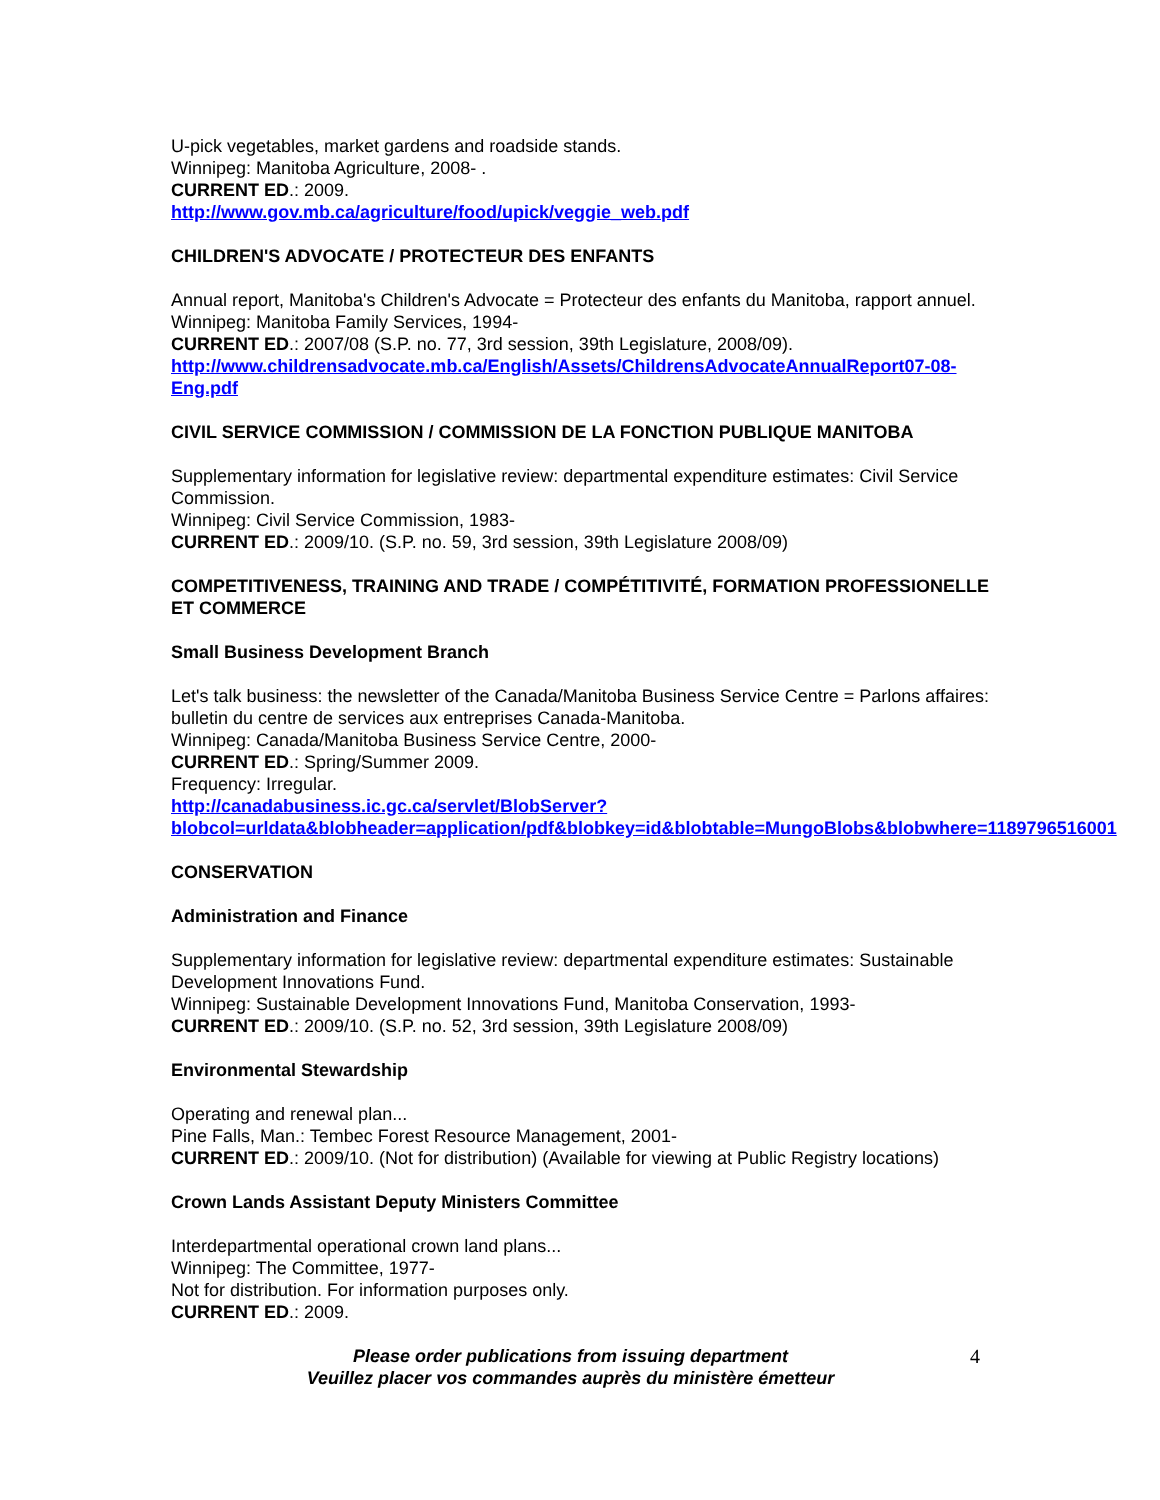U-pick vegetables, market gardens and roadside stands.
Winnipeg: Manitoba Agriculture, 2008- .
CURRENT ED.: 2009.
http://www.gov.mb.ca/agriculture/food/upick/veggie_web.pdf
CHILDREN'S ADVOCATE / PROTECTEUR DES ENFANTS
Annual report, Manitoba's Children's Advocate = Protecteur des enfants du Manitoba, rapport annuel.
Winnipeg: Manitoba Family Services, 1994-
CURRENT ED.: 2007/08 (S.P. no. 77, 3rd session, 39th Legislature, 2008/09).
http://www.childrensadvocate.mb.ca/English/Assets/ChildrensAdvocateAnnualReport07-08-Eng.pdf
CIVIL SERVICE COMMISSION / COMMISSION DE LA FONCTION PUBLIQUE MANITOBA
Supplementary information for legislative review: departmental expenditure estimates: Civil Service Commission.
Winnipeg: Civil Service Commission, 1983-
CURRENT ED.: 2009/10. (S.P. no. 59, 3rd session, 39th Legislature 2008/09)
COMPETITIVENESS, TRAINING AND TRADE / COMPÉTITIVITÉ, FORMATION PROFESSIONELLE ET COMMERCE
Small Business Development Branch
Let's talk business: the newsletter of the Canada/Manitoba Business Service Centre = Parlons affaires: bulletin du centre de services aux entreprises Canada-Manitoba.
Winnipeg: Canada/Manitoba Business Service Centre, 2000-
CURRENT ED.: Spring/Summer 2009.
Frequency: Irregular.
http://canadabusiness.ic.gc.ca/servlet/BlobServer?blobcol=urldata&blobheader=application/pdf&blobkey=id&blobtable=MungoBlobs&blobwhere=1189796516001
CONSERVATION
Administration and Finance
Supplementary information for legislative review: departmental expenditure estimates: Sustainable Development Innovations Fund.
Winnipeg: Sustainable Development Innovations Fund, Manitoba Conservation, 1993-
CURRENT ED.: 2009/10. (S.P. no. 52, 3rd session, 39th Legislature 2008/09)
Environmental Stewardship
Operating and renewal plan...
Pine Falls, Man.: Tembec Forest Resource Management, 2001-
CURRENT ED.: 2009/10. (Not for distribution) (Available for viewing at Public Registry locations)
Crown Lands Assistant Deputy Ministers Committee
Interdepartmental operational crown land plans...
Winnipeg: The Committee, 1977-
Not for distribution. For information purposes only.
CURRENT ED.: 2009.
Please order publications from issuing department
Veuillez placer vos commandes auprès du ministère émetteur
4